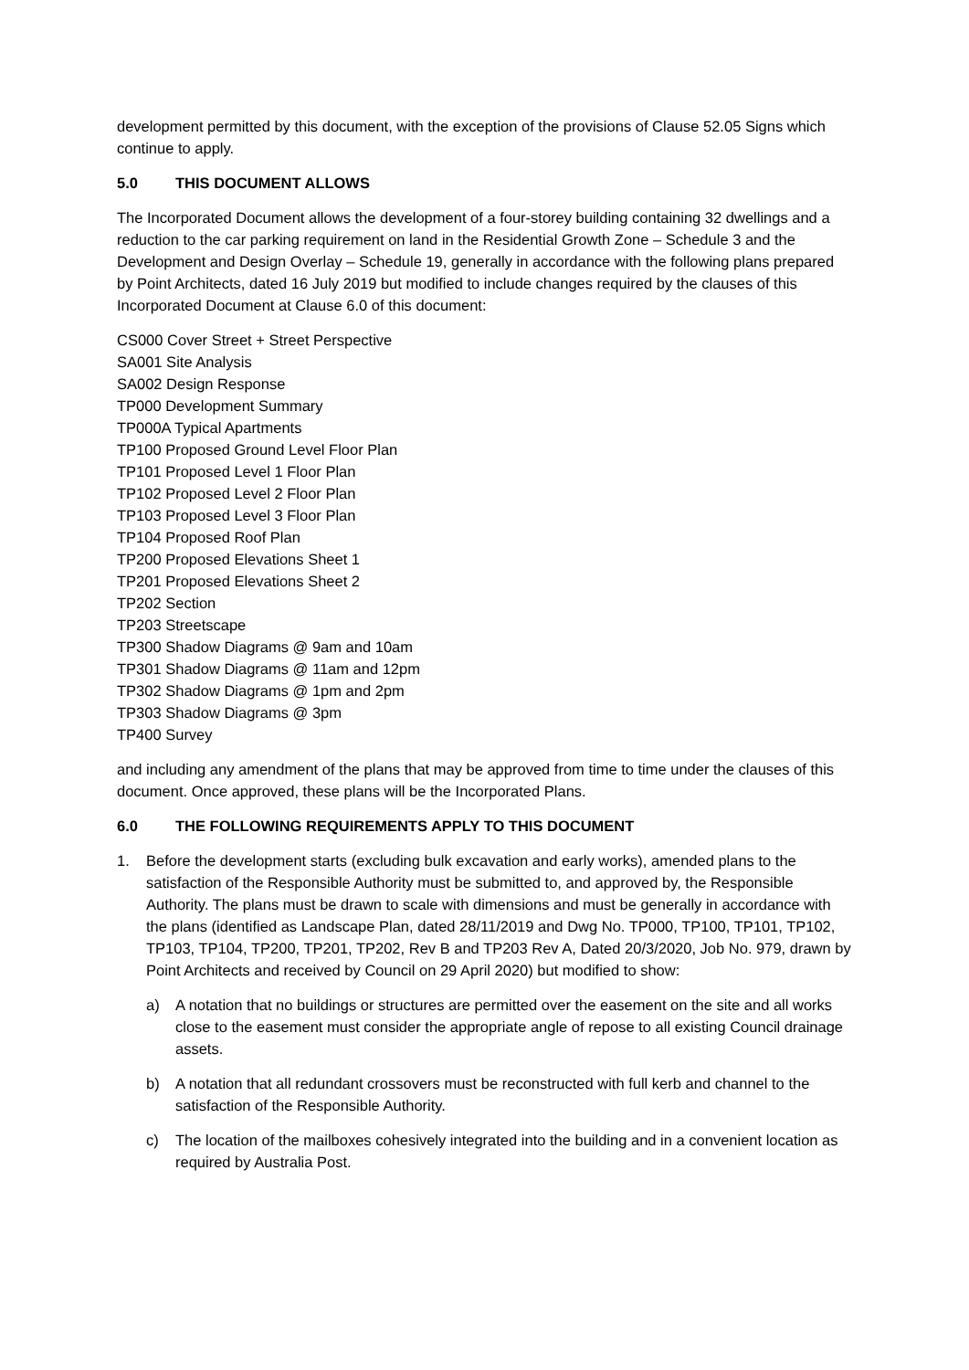development permitted by this document, with the exception of the provisions of Clause 52.05 Signs which continue to apply.
5.0 THIS DOCUMENT ALLOWS
The Incorporated Document allows the development of a four-storey building containing 32 dwellings and a reduction to the car parking requirement on land in the Residential Growth Zone – Schedule 3 and the Development and Design Overlay – Schedule 19, generally in accordance with the following plans prepared by Point Architects, dated 16 July 2019 but modified to include changes required by the clauses of this Incorporated Document at Clause 6.0 of this document:
CS000 Cover Street + Street Perspective
SA001 Site Analysis
SA002 Design Response
TP000 Development Summary
TP000A Typical Apartments
TP100 Proposed Ground Level Floor Plan
TP101 Proposed Level 1 Floor Plan
TP102 Proposed Level 2 Floor Plan
TP103 Proposed Level 3 Floor Plan
TP104 Proposed Roof Plan
TP200 Proposed Elevations Sheet 1
TP201 Proposed Elevations Sheet 2
TP202 Section
TP203 Streetscape
TP300 Shadow Diagrams @ 9am and 10am
TP301 Shadow Diagrams @ 11am and 12pm
TP302 Shadow Diagrams @ 1pm and 2pm
TP303 Shadow Diagrams @ 3pm
TP400 Survey
and including any amendment of the plans that may be approved from time to time under the clauses of this document. Once approved, these plans will be the Incorporated Plans.
6.0 THE FOLLOWING REQUIREMENTS APPLY TO THIS DOCUMENT
1. Before the development starts (excluding bulk excavation and early works), amended plans to the satisfaction of the Responsible Authority must be submitted to, and approved by, the Responsible Authority. The plans must be drawn to scale with dimensions and must be generally in accordance with the plans (identified as Landscape Plan, dated 28/11/2019 and Dwg No. TP000, TP100, TP101, TP102, TP103, TP104, TP200, TP201, TP202, Rev B and TP203 Rev A, Dated 20/3/2020, Job No. 979, drawn by Point Architects and received by Council on 29 April 2020) but modified to show:
a) A notation that no buildings or structures are permitted over the easement on the site and all works close to the easement must consider the appropriate angle of repose to all existing Council drainage assets.
b) A notation that all redundant crossovers must be reconstructed with full kerb and channel to the satisfaction of the Responsible Authority.
c) The location of the mailboxes cohesively integrated into the building and in a convenient location as required by Australia Post.